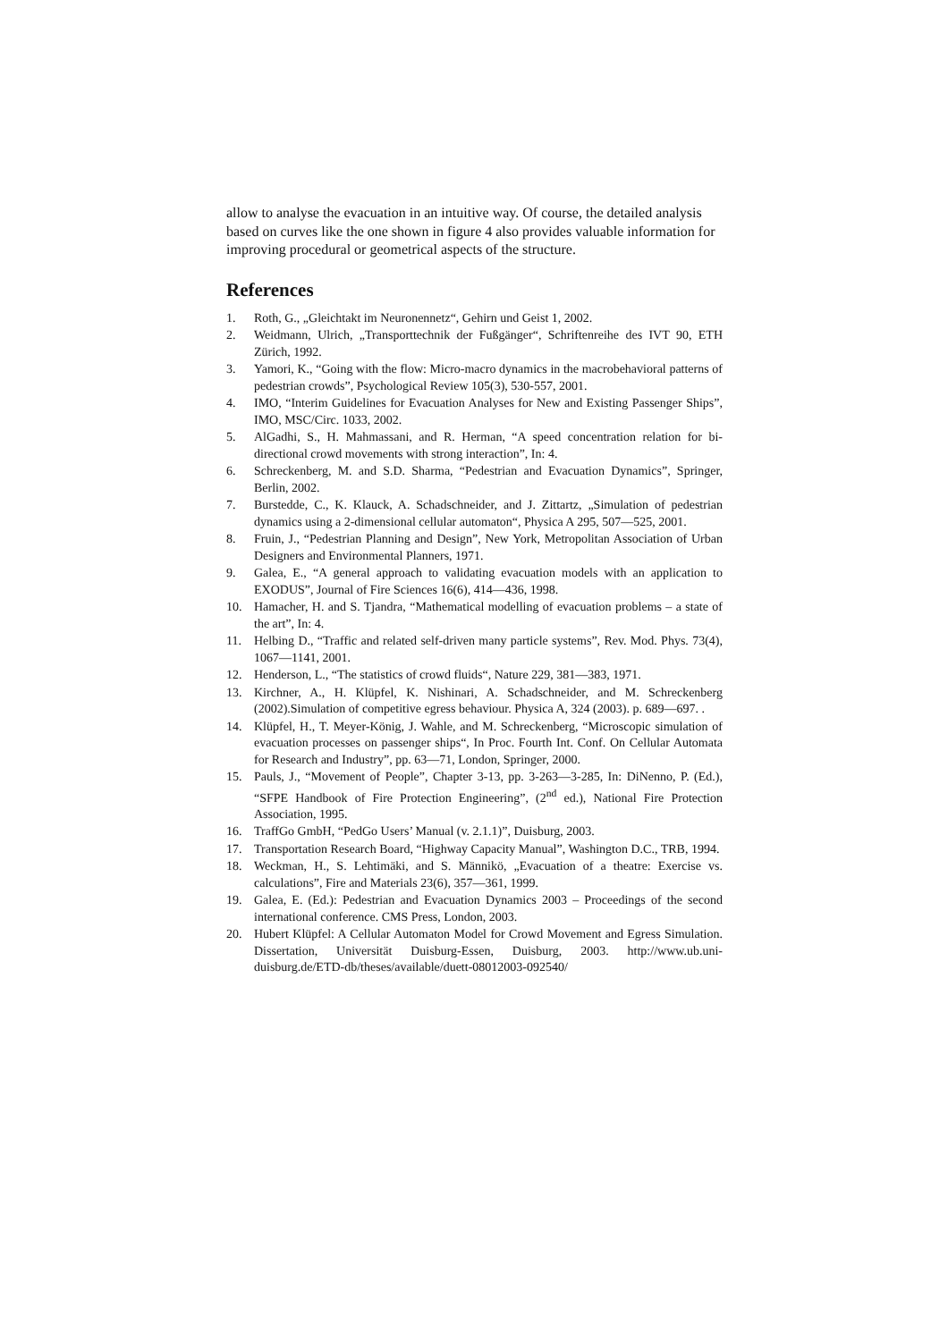allow to analyse the evacuation in an intuitive way. Of course, the detailed analysis based on curves like the one shown in figure 4 also provides valuable information for improving procedural or geometrical aspects of the structure.
References
1. Roth, G., „Gleichtakt im Neuronennetz“, Gehirn und Geist 1, 2002.
2. Weidmann, Ulrich, „Transporttechnik der Fußgänger“, Schriftenreihe des IVT 90, ETH Zürich, 1992.
3. Yamori, K., “Going with the flow: Micro-macro dynamics in the macrobehavioral patterns of pedestrian crowds”, Psychological Review 105(3), 530-557, 2001.
4. IMO, “Interim Guidelines for Evacuation Analyses for New and Existing Passenger Ships”, IMO, MSC/Circ. 1033, 2002.
5. AlGadhi, S., H. Mahmassani, and R. Herman, “A speed concentration relation for bi-directional crowd movements with strong interaction”, In: 4.
6. Schreckenberg, M. and S.D. Sharma, “Pedestrian and Evacuation Dynamics”, Springer, Berlin, 2002.
7. Burstedde, C., K. Klauck, A. Schadschneider, and J. Zittartz, „Simulation of pedestrian dynamics using a 2-dimensional cellular automaton“, Physica A 295, 507—525, 2001.
8. Fruin, J., “Pedestrian Planning and Design”, New York, Metropolitan Association of Urban Designers and Environmental Planners, 1971.
9. Galea, E., “A general approach to validating evacuation models with an application to EXODUS”, Journal of Fire Sciences 16(6), 414—436, 1998.
10. Hamacher, H. and S. Tjandra, “Mathematical modelling of evacuation problems – a state of the art”, In: 4.
11. Helbing D., “Traffic and related self-driven many particle systems”, Rev. Mod. Phys. 73(4), 1067—1141, 2001.
12. Henderson, L., “The statistics of crowd fluids“, Nature 229, 381—383, 1971.
13. Kirchner, A., H. Klüpfel, K. Nishinari, A. Schadschneider, and M. Schreckenberg (2002).Simulation of competitive egress behaviour. Physica A, 324 (2003). p. 689—697. .
14. Klüpfel, H., T. Meyer-König, J. Wahle, and M. Schreckenberg, “Microscopic simulation of evacuation processes on passenger ships“, In Proc. Fourth Int. Conf. On Cellular Automata for Research and Industry”, pp. 63—71, London, Springer, 2000.
15. Pauls, J., “Movement of People”, Chapter 3-13, pp. 3-263—3-285, In: DiNenno, P. (Ed.), “SFPE Handbook of Fire Protection Engineering”, (2<sup>nd</sup> ed.), National Fire Protection Association, 1995.
16. TraffGo GmbH, “PedGo Users’ Manual (v. 2.1.1)”, Duisburg, 2003.
17. Transportation Research Board, “Highway Capacity Manual”, Washington D.C., TRB, 1994.
18. Weckman, H., S. Lehtimäki, and S. Männikö, „Evacuation of a theatre: Exercise vs. calculations”, Fire and Materials 23(6), 357—361, 1999.
19. Galea, E. (Ed.): Pedestrian and Evacuation Dynamics 2003 – Proceedings of the second international conference. CMS Press, London, 2003.
20. Hubert Klüpfel: A Cellular Automaton Model for Crowd Movement and Egress Simulation. Dissertation, Universität Duisburg-Essen, Duisburg, 2003. http://www.ub.uni-duisburg.de/ETD-db/theses/available/duett-08012003-092540/